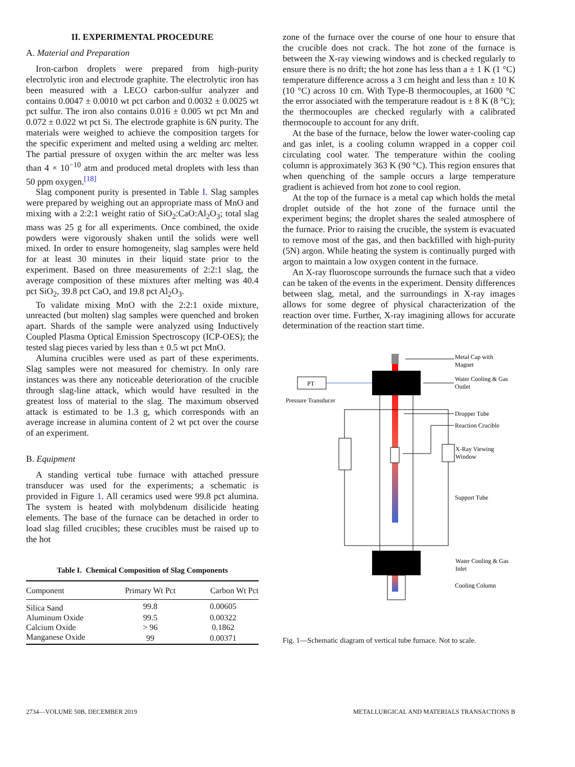II. EXPERIMENTAL PROCEDURE
A. Material and Preparation
Iron-carbon droplets were prepared from high-purity electrolytic iron and electrode graphite. The electrolytic iron has been measured with a LECO carbon-sulfur analyzer and contains 0.0047 ± 0.0010 wt pct carbon and 0.0032 ± 0.0025 wt pct sulfur. The iron also contains 0.016 ± 0.005 wt pct Mn and 0.072 ± 0.022 wt pct Si. The electrode graphite is 6N purity. The materials were weighed to achieve the composition targets for the specific experiment and melted using a welding arc melter. The partial pressure of oxygen within the arc melter was less than 4 × 10<sup>−10</sup> atm and produced metal droplets with less than 50 ppm oxygen.<sup>[18]</sup>
Slag component purity is presented in Table I. Slag samples were prepared by weighing out an appropriate mass of MnO and mixing with a 2:2:1 weight ratio of SiO<sub>2</sub>:CaO:Al<sub>2</sub>O<sub>3</sub>; total slag mass was 25 g for all experiments. Once combined, the oxide powders were vigorously shaken until the solids were well mixed. In order to ensure homogeneity, slag samples were held for at least 30 minutes in their liquid state prior to the experiment. Based on three measurements of 2:2:1 slag, the average composition of these mixtures after melting was 40.4 pct SiO<sub>2</sub>, 39.8 pct CaO, and 19.8 pct Al<sub>2</sub>O<sub>3</sub>.
To validate mixing MnO with the 2:2:1 oxide mixture, unreacted (but molten) slag samples were quenched and broken apart. Shards of the sample were analyzed using Inductively Coupled Plasma Optical Emission Spectroscopy (ICP-OES); the tested slag pieces varied by less than ± 0.5 wt pct MnO.
Alumina crucibles were used as part of these experiments. Slag samples were not measured for chemistry. In only rare instances was there any noticeable deterioration of the crucible through slag-line attack, which would have resulted in the greatest loss of material to the slag. The maximum observed attack is estimated to be 1.3 g, which corresponds with an average increase in alumina content of 2 wt pct over the course of an experiment.
B. Equipment
A standing vertical tube furnace with attached pressure transducer was used for the experiments; a schematic is provided in Figure 1. All ceramics used were 99.8 pct alumina. The system is heated with molybdenum disilicide heating elements. The base of the furnace can be detached in order to load slag filled crucibles; these crucibles must be raised up to the hot
Table I. Chemical Composition of Slag Components
| Component | Primary Wt Pct | Carbon Wt Pct |
| --- | --- | --- |
| Silica Sand | 99.8 | 0.00605 |
| Aluminum Oxide | 99.5 | 0.00322 |
| Calcium Oxide | > 96 | 0.1862 |
| Manganese Oxide | 99 | 0.00371 |
zone of the furnace over the course of one hour to ensure that the crucible does not crack. The hot zone of the furnace is between the X-ray viewing windows and is checked regularly to ensure there is no drift; the hot zone has less than a ± 1 K (1 °C) temperature difference across a 3 cm height and less than ± 10 K (10 °C) across 10 cm. With Type-B thermocouples, at 1600 °C the error associated with the temperature readout is ± 8 K (8 °C); the thermocouples are checked regularly with a calibrated thermocouple to account for any drift.
At the base of the furnace, below the lower water-cooling cap and gas inlet, is a cooling column wrapped in a copper coil circulating cool water. The temperature within the cooling column is approximately 363 K (90 °C). This region ensures that when quenching of the sample occurs a large temperature gradient is achieved from hot zone to cool region.
At the top of the furnace is a metal cap which holds the metal droplet outside of the hot zone of the furnace until the experiment begins; the droplet shares the sealed atmosphere of the furnace. Prior to raising the crucible, the system is evacuated to remove most of the gas, and then backfilled with high-purity (5N) argon. While heating the system is continually purged with argon to maintain a low oxygen content in the furnace.
An X-ray fluoroscope surrounds the furnace such that a video can be taken of the events in the experiment. Density differences between slag, metal, and the surroundings in X-ray images allows for some degree of physical characterization of the reaction over time. Further, X-ray imagining allows for accurate determination of the reaction start time.
PT
Pressure Transducer
Metal Cap with
Magnet
Water Cooling & Gas
Outlet
Dropper Tube
Reaction Crucible
X-Ray Viewing
Window
Support Tube
Water Cooling & Gas
Inlet
Cooling Column
Fig. 1—Schematic diagram of vertical tube furnace. Not to scale.
2734—VOLUME 50B, DECEMBER 2019 METALLURGICAL AND MATERIALS TRANSACTIONS B